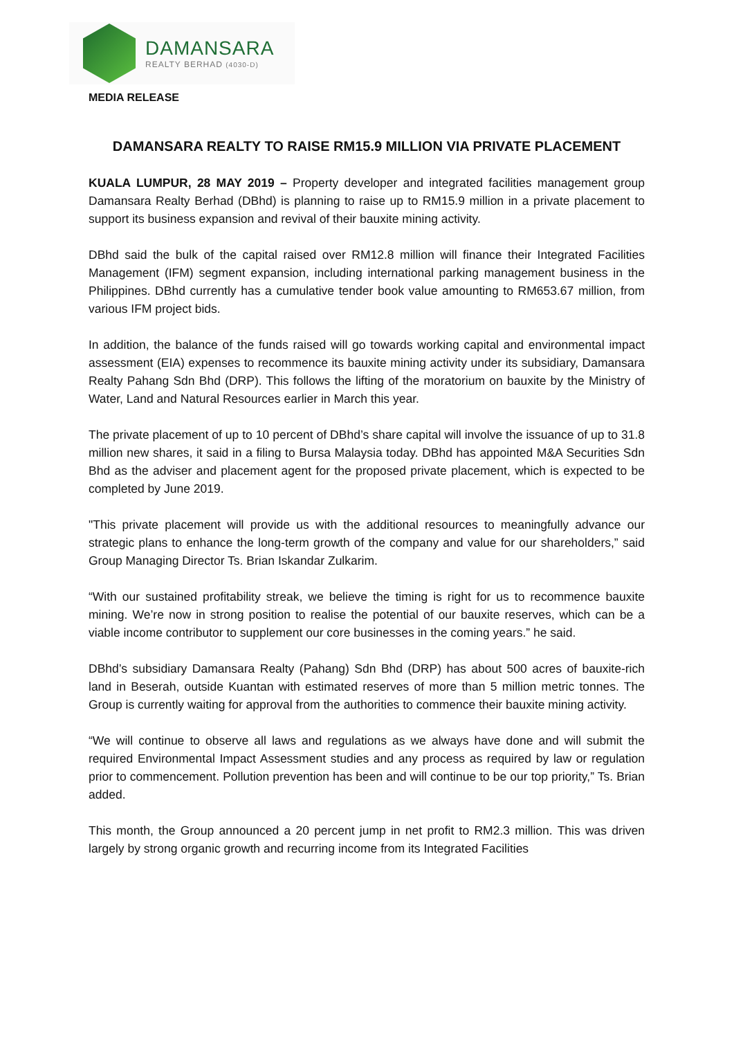DAMANSARA
REALTY BERHAD (4030-D)
MEDIA RELEASE
DAMANSARA REALTY TO RAISE RM15.9 MILLION VIA PRIVATE PLACEMENT
KUALA LUMPUR, 28 MAY 2019 – Property developer and integrated facilities management group Damansara Realty Berhad (DBhd) is planning to raise up to RM15.9 million in a private placement to support its business expansion and revival of their bauxite mining activity.
DBhd said the bulk of the capital raised over RM12.8 million will finance their Integrated Facilities Management (IFM) segment expansion, including international parking management business in the Philippines. DBhd currently has a cumulative tender book value amounting to RM653.67 million, from various IFM project bids.
In addition, the balance of the funds raised will go towards working capital and environmental impact assessment (EIA) expenses to recommence its bauxite mining activity under its subsidiary, Damansara Realty Pahang Sdn Bhd (DRP). This follows the lifting of the moratorium on bauxite by the Ministry of Water, Land and Natural Resources earlier in March this year.
The private placement of up to 10 percent of DBhd’s share capital will involve the issuance of up to 31.8 million new shares, it said in a filing to Bursa Malaysia today. DBhd has appointed M&A Securities Sdn Bhd as the adviser and placement agent for the proposed private placement, which is expected to be completed by June 2019.
"This private placement will provide us with the additional resources to meaningfully advance our strategic plans to enhance the long-term growth of the company and value for our shareholders,” said Group Managing Director Ts. Brian Iskandar Zulkarim.
“With our sustained profitability streak, we believe the timing is right for us to recommence bauxite mining. We’re now in strong position to realise the potential of our bauxite reserves, which can be a viable income contributor to supplement our core businesses in the coming years.” he said.
DBhd’s subsidiary Damansara Realty (Pahang) Sdn Bhd (DRP) has about 500 acres of bauxite-rich land in Beserah, outside Kuantan with estimated reserves of more than 5 million metric tonnes. The Group is currently waiting for approval from the authorities to commence their bauxite mining activity.
“We will continue to observe all laws and regulations as we always have done and will submit the required Environmental Impact Assessment studies and any process as required by law or regulation prior to commencement. Pollution prevention has been and will continue to be our top priority,” Ts. Brian added.
This month, the Group announced a 20 percent jump in net profit to RM2.3 million. This was driven largely by strong organic growth and recurring income from its Integrated Facilities